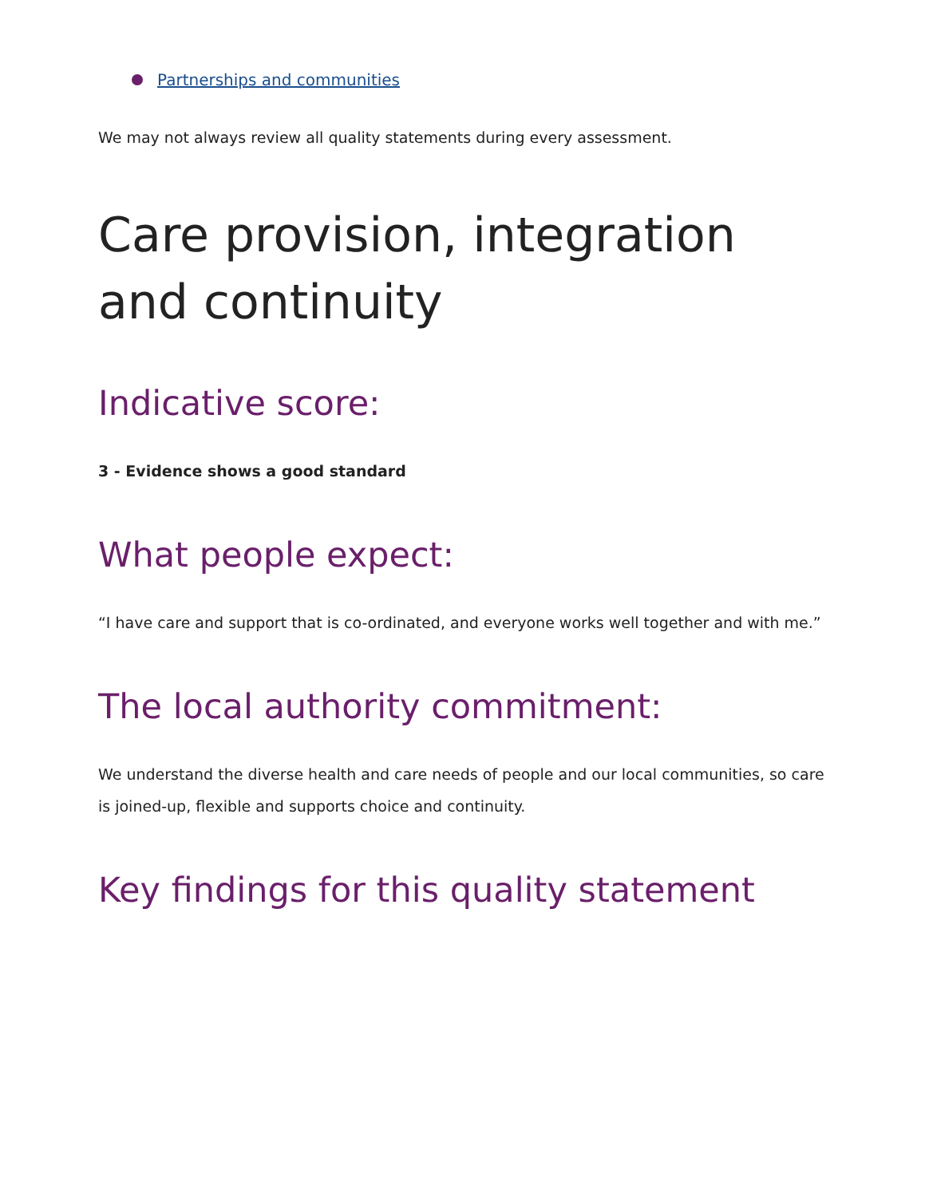Partnerships and communities
We may not always review all quality statements during every assessment.
Care provision, integration and continuity
Indicative score:
3 - Evidence shows a good standard
What people expect:
“I have care and support that is co-ordinated, and everyone works well together and with me.”
The local authority commitment:
We understand the diverse health and care needs of people and our local communities, so care is joined-up, flexible and supports choice and continuity.
Key findings for this quality statement